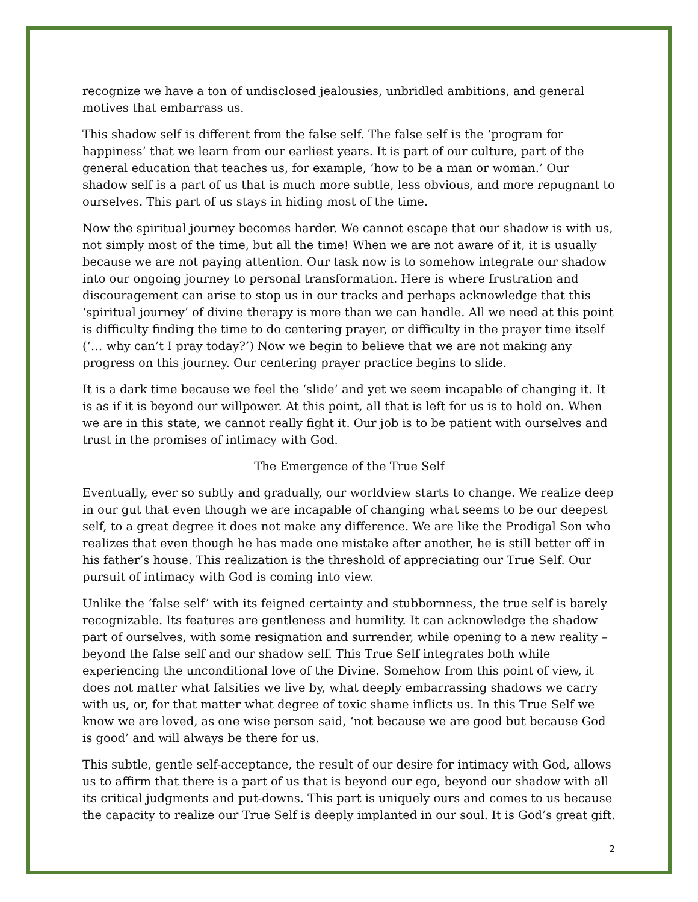recognize we have a ton of undisclosed jealousies, unbridled ambitions, and general motives that embarrass us.
This shadow self is different from the false self. The false self is the ‘program for happiness’ that we learn from our earliest years. It is part of our culture, part of the general education that teaches us, for example, ‘how to be a man or woman.’ Our shadow self is a part of us that is much more subtle, less obvious, and more repugnant to ourselves. This part of us stays in hiding most of the time.
Now the spiritual journey becomes harder. We cannot escape that our shadow is with us, not simply most of the time, but all the time! When we are not aware of it, it is usually because we are not paying attention. Our task now is to somehow integrate our shadow into our ongoing journey to personal transformation. Here is where frustration and discouragement can arise to stop us in our tracks and perhaps acknowledge that this ‘spiritual journey’ of divine therapy is more than we can handle. All we need at this point is difficulty finding the time to do centering prayer, or difficulty in the prayer time itself (‘… why can’t I pray today?’) Now we begin to believe that we are not making any progress on this journey. Our centering prayer practice begins to slide.
It is a dark time because we feel the ‘slide’ and yet we seem incapable of changing it. It is as if it is beyond our willpower. At this point, all that is left for us is to hold on. When we are in this state, we cannot really fight it. Our job is to be patient with ourselves and trust in the promises of intimacy with God.
The Emergence of the True Self
Eventually, ever so subtly and gradually, our worldview starts to change. We realize deep in our gut that even though we are incapable of changing what seems to be our deepest self, to a great degree it does not make any difference. We are like the Prodigal Son who realizes that even though he has made one mistake after another, he is still better off in his father’s house. This realization is the threshold of appreciating our True Self. Our pursuit of intimacy with God is coming into view.
Unlike the ‘false self’ with its feigned certainty and stubbornness, the true self is barely recognizable. Its features are gentleness and humility. It can acknowledge the shadow part of ourselves, with some resignation and surrender, while opening to a new reality – beyond the false self and our shadow self. This True Self integrates both while experiencing the unconditional love of the Divine. Somehow from this point of view, it does not matter what falsities we live by, what deeply embarrassing shadows we carry with us, or, for that matter what degree of toxic shame inflicts us. In this True Self we know we are loved, as one wise person said, ‘not because we are good but because God is good’ and will always be there for us.
This subtle, gentle self-acceptance, the result of our desire for intimacy with God, allows us to affirm that there is a part of us that is beyond our ego, beyond our shadow with all its critical judgments and put-downs. This part is uniquely ours and comes to us because the capacity to realize our True Self is deeply implanted in our soul. It is God’s great gift.
2